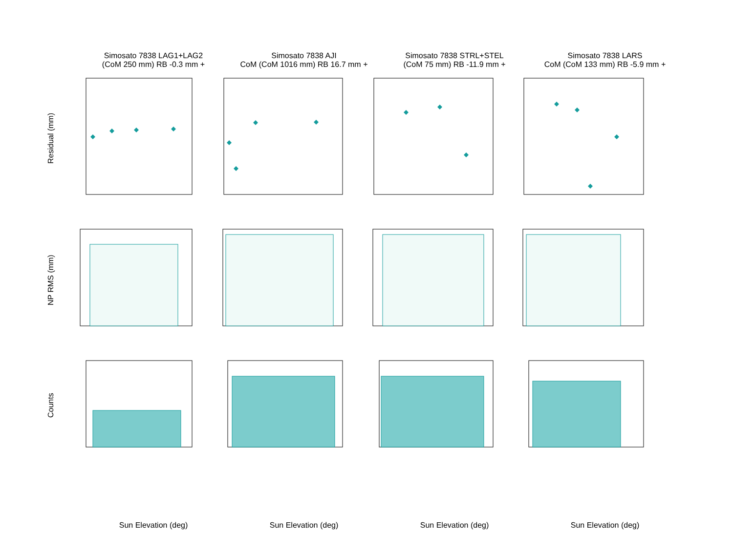Residual (mm)
NP RMS (mm)
Counts
Simosato 7838 LAG1+LAG2
(CoM 250 mm) RB -0.3 mm +
Simosato 7838 AJI
CoM (CoM 1016 mm) RB 16.7 mm +
Simosato 7838 STRL+STEL
(CoM 75 mm) RB -11.9 mm +
Simosato 7838 LARS
CoM (CoM 133 mm) RB -5.9 mm +
Sun Elevation (deg)
Sun Elevation (deg)
Sun Elevation (deg)
Sun Elevation (deg)